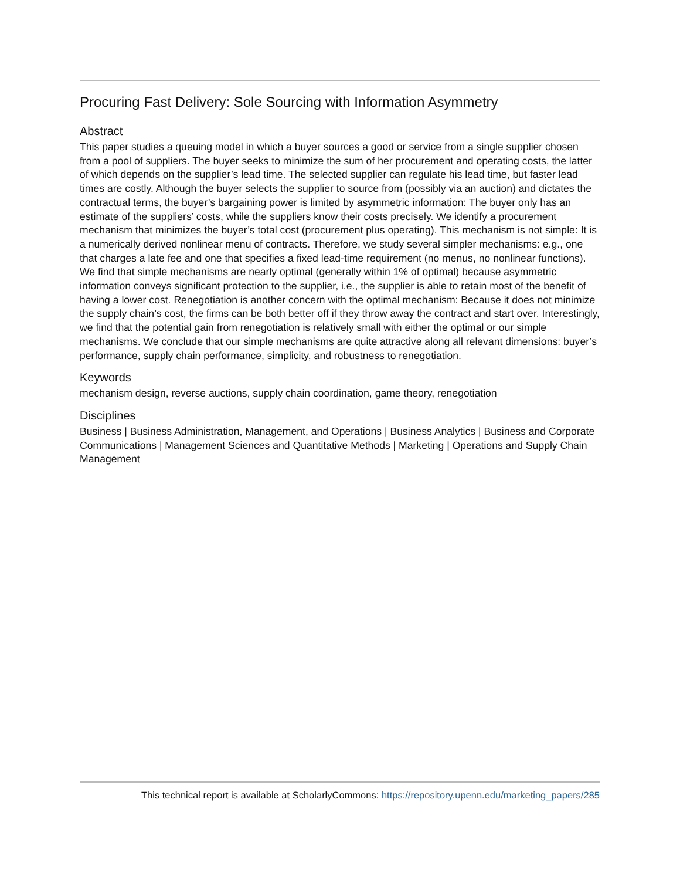Procuring Fast Delivery: Sole Sourcing with Information Asymmetry
Abstract
This paper studies a queuing model in which a buyer sources a good or service from a single supplier chosen from a pool of suppliers. The buyer seeks to minimize the sum of her procurement and operating costs, the latter of which depends on the supplier’s lead time. The selected supplier can regulate his lead time, but faster lead times are costly. Although the buyer selects the supplier to source from (possibly via an auction) and dictates the contractual terms, the buyer’s bargaining power is limited by asymmetric information: The buyer only has an estimate of the suppliers’ costs, while the suppliers know their costs precisely. We identify a procurement mechanism that minimizes the buyer’s total cost (procurement plus operating). This mechanism is not simple: It is a numerically derived nonlinear menu of contracts. Therefore, we study several simpler mechanisms: e.g., one that charges a late fee and one that specifies a fixed lead-time requirement (no menus, no nonlinear functions). We find that simple mechanisms are nearly optimal (generally within 1% of optimal) because asymmetric information conveys significant protection to the supplier, i.e., the supplier is able to retain most of the benefit of having a lower cost. Renegotiation is another concern with the optimal mechanism: Because it does not minimize the supply chain’s cost, the firms can be both better off if they throw away the contract and start over. Interestingly, we find that the potential gain from renegotiation is relatively small with either the optimal or our simple mechanisms. We conclude that our simple mechanisms are quite attractive along all relevant dimensions: buyer’s performance, supply chain performance, simplicity, and robustness to renegotiation.
Keywords
mechanism design, reverse auctions, supply chain coordination, game theory, renegotiation
Disciplines
Business | Business Administration, Management, and Operations | Business Analytics | Business and Corporate Communications | Management Sciences and Quantitative Methods | Marketing | Operations and Supply Chain Management
This technical report is available at ScholarlyCommons: https://repository.upenn.edu/marketing_papers/285